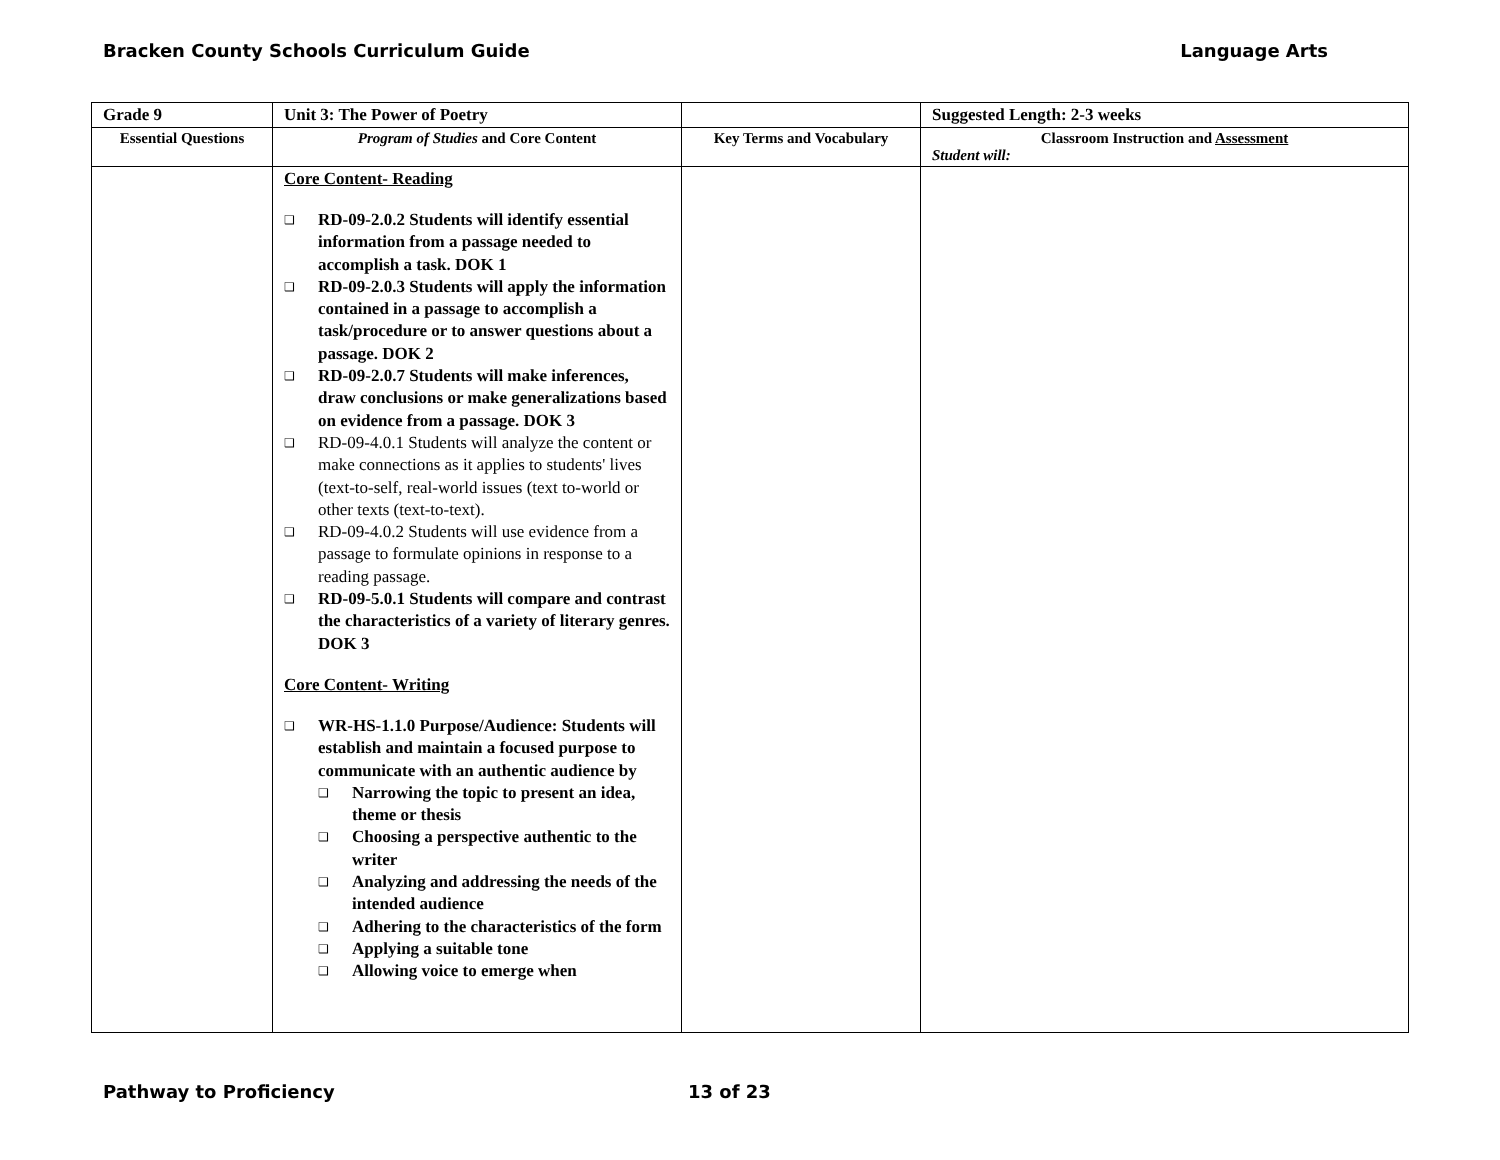Bracken County Schools Curriculum Guide Language Arts
| Grade 9 | Unit 3: The Power of Poetry | | Suggested Length: 2-3 weeks |
| Essential Questions | Program of Studies and Core Content | Key Terms and Vocabulary | Classroom Instruction and Assessment Student will: |
| | Core Content- Reading ❑ RD-09-2.0.2 Students will identify essential information from a passage needed to accomplish a task. DOK 1 ❑ RD-09-2.0.3 Students will apply the information contained in a passage to accomplish a task/procedure or to answer questions about a passage. DOK 2 ❑ RD-09-2.0.7 Students will make inferences, draw conclusions or make generalizations based on evidence from a passage. DOK 3 ❑ RD-09-4.0.1 Students will analyze the content or make connections as it applies to students' lives (text-to-self, real-world issues (text to-world or other texts (text-to-text). ❑ RD-09-4.0.2 Students will use evidence from a passage to formulate opinions in response to a reading passage. ❑ RD-09-5.0.1 Students will compare and contrast the characteristics of a variety of literary genres. DOK 3 Core Content- Writing ❑ WR-HS-1.1.0 Purpose/Audience: Students will establish and maintain a focused purpose to communicate with an authentic audience by ❑ Narrowing the topic to present an idea, theme or thesis ❑ Choosing a perspective authentic to the writer ❑ Analyzing and addressing the needs of the intended audience ❑ Adhering to the characteristics of the form ❑ Applying a suitable tone ❑ Allowing voice to emerge when | | |
Pathway to Proficiency 13 of 23